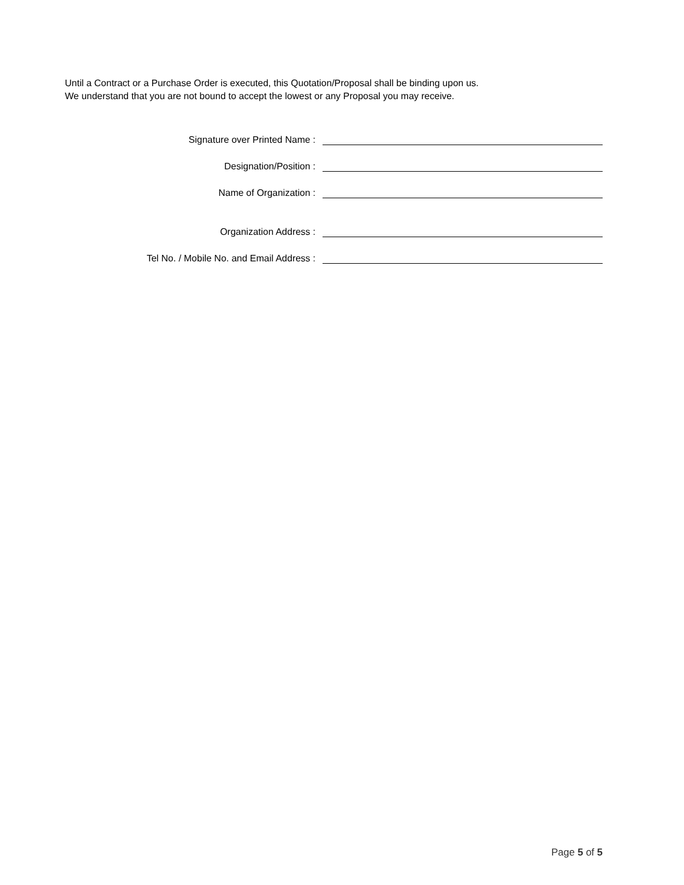Until a Contract or a Purchase Order is executed, this Quotation/Proposal shall be binding upon us.
We understand that you are not bound to accept the lowest or any Proposal you may receive.
Signature over Printed Name :
Designation/Position :
Name of Organization :
Organization Address :
Tel No. / Mobile No. and Email Address :
Page 5 of 5